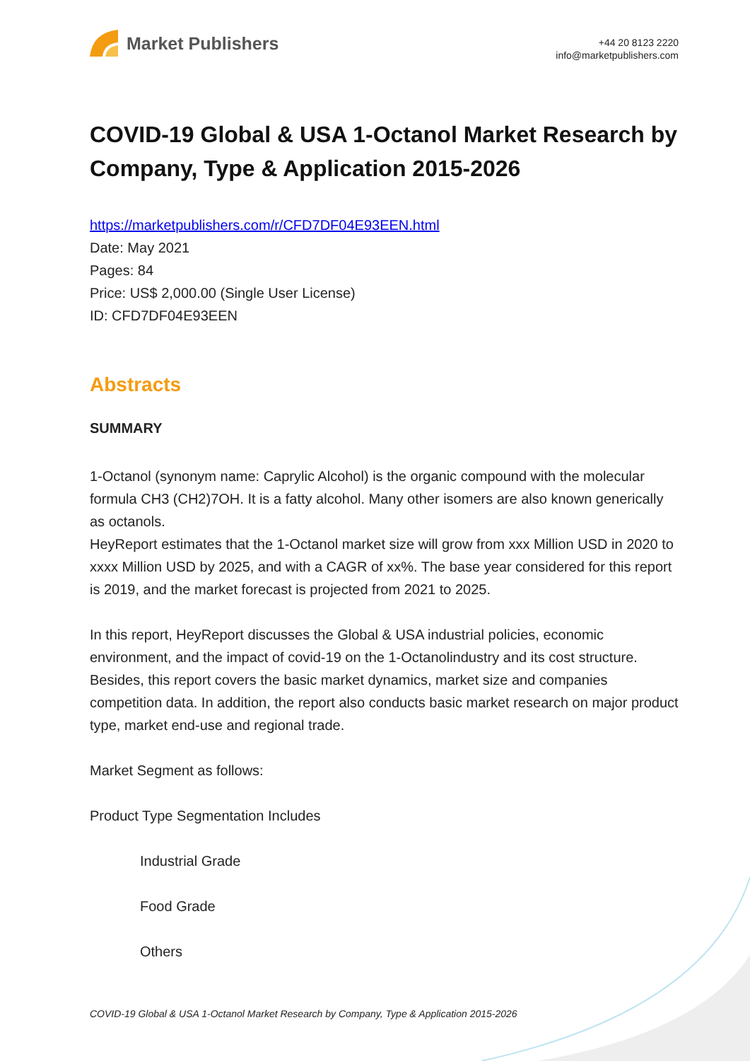Market Publishers
+44 20 8123 2220
info@marketpublishers.com
COVID-19 Global & USA 1-Octanol Market Research by Company, Type & Application 2015-2026
https://marketpublishers.com/r/CFD7DF04E93EEN.html
Date: May 2021
Pages: 84
Price: US$ 2,000.00 (Single User License)
ID: CFD7DF04E93EEN
Abstracts
SUMMARY
1-Octanol (synonym name: Caprylic Alcohol) is the organic compound with the molecular formula CH3 (CH2)7OH. It is a fatty alcohol. Many other isomers are also known generically as octanols.
HeyReport estimates that the 1-Octanol market size will grow from xxx Million USD in 2020 to xxxx Million USD by 2025, and with a CAGR of xx%. The base year considered for this report is 2019, and the market forecast is projected from 2021 to 2025.
In this report, HeyReport discusses the Global & USA industrial policies, economic environment, and the impact of covid-19 on the 1-Octanolindustry and its cost structure. Besides, this report covers the basic market dynamics, market size and companies competition data. In addition, the report also conducts basic market research on major product type, market end-use and regional trade.
Market Segment as follows:
Product Type Segmentation Includes
Industrial Grade
Food Grade
Others
COVID-19 Global & USA 1-Octanol Market Research by Company, Type & Application 2015-2026